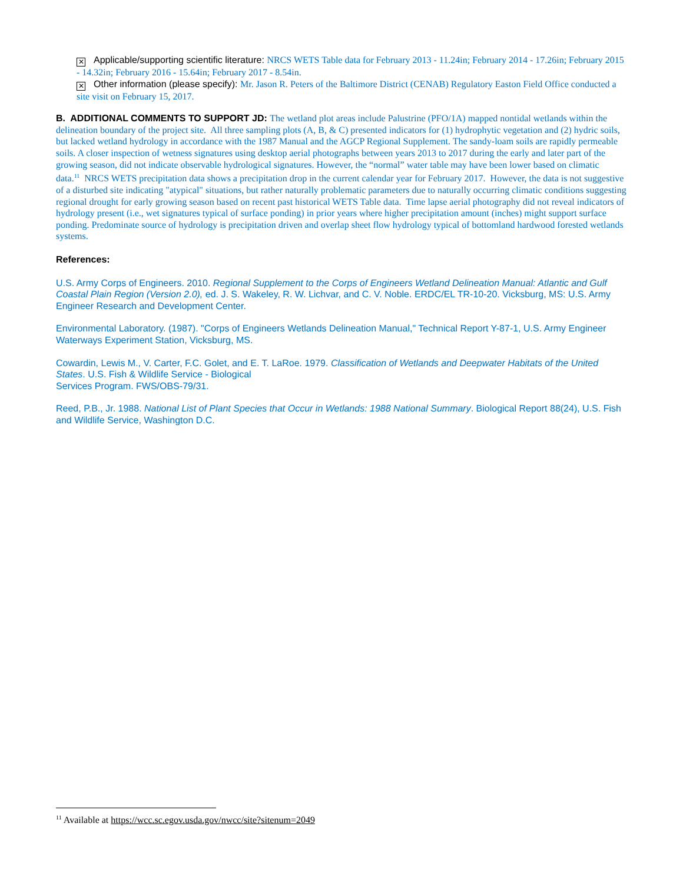✕ Applicable/supporting scientific literature: NRCS WETS Table data for February 2013 - 11.24in; February 2014 - 17.26in; February 2015 - 14.32in; February 2016 - 15.64in; February 2017 - 8.54in.
✕ Other information (please specify): Mr. Jason R. Peters of the Baltimore District (CENAB) Regulatory Easton Field Office conducted a site visit on February 15, 2017.
B. ADDITIONAL COMMENTS TO SUPPORT JD: The wetland plot areas include Palustrine (PFO/1A) mapped nontidal wetlands within the delineation boundary of the project site. All three sampling plots (A, B, & C) presented indicators for (1) hydrophytic vegetation and (2) hydric soils, but lacked wetland hydrology in accordance with the 1987 Manual and the AGCP Regional Supplement. The sandy-loam soils are rapidly permeable soils. A closer inspection of wetness signatures using desktop aerial photographs between years 2013 to 2017 during the early and later part of the growing season, did not indicate observable hydrological signatures. However, the “normal” water table may have been lower based on climatic data.<sup>11</sup> NRCS WETS precipitation data shows a precipitation drop in the current calendar year for February 2017. However, the data is not suggestive of a disturbed site indicating "atypical" situations, but rather naturally problematic parameters due to naturally occurring climatic conditions suggesting regional drought for early growing season based on recent past historical WETS Table data. Time lapse aerial photography did not reveal indicators of hydrology present (i.e., wet signatures typical of surface ponding) in prior years where higher precipitation amount (inches) might support surface ponding. Predominate source of hydrology is precipitation driven and overlap sheet flow hydrology typical of bottomland hardwood forested wetlands systems.
References:
U.S. Army Corps of Engineers. 2010. Regional Supplement to the Corps of Engineers Wetland Delineation Manual: Atlantic and Gulf Coastal Plain Region (Version 2.0), ed. J. S. Wakeley, R. W. Lichvar, and C. V. Noble. ERDC/EL TR-10-20. Vicksburg, MS: U.S. Army Engineer Research and Development Center.
Environmental Laboratory. (1987). "Corps of Engineers Wetlands Delineation Manual," Technical Report Y-87-1, U.S. Army Engineer Waterways Experiment Station, Vicksburg, MS.
Cowardin, Lewis M., V. Carter, F.C. Golet, and E. T. LaRoe. 1979. Classification of Wetlands and Deepwater Habitats of the United States. U.S. Fish & Wildlife Service - Biological
Services Program. FWS/OBS-79/31.
Reed, P.B., Jr. 1988. National List of Plant Species that Occur in Wetlands: 1988 National Summary. Biological Report 88(24), U.S. Fish and Wildlife Service, Washington D.C.
<sup>11</sup> Available at https://wcc.sc.egov.usda.gov/nwcc/site?sitenum=2049